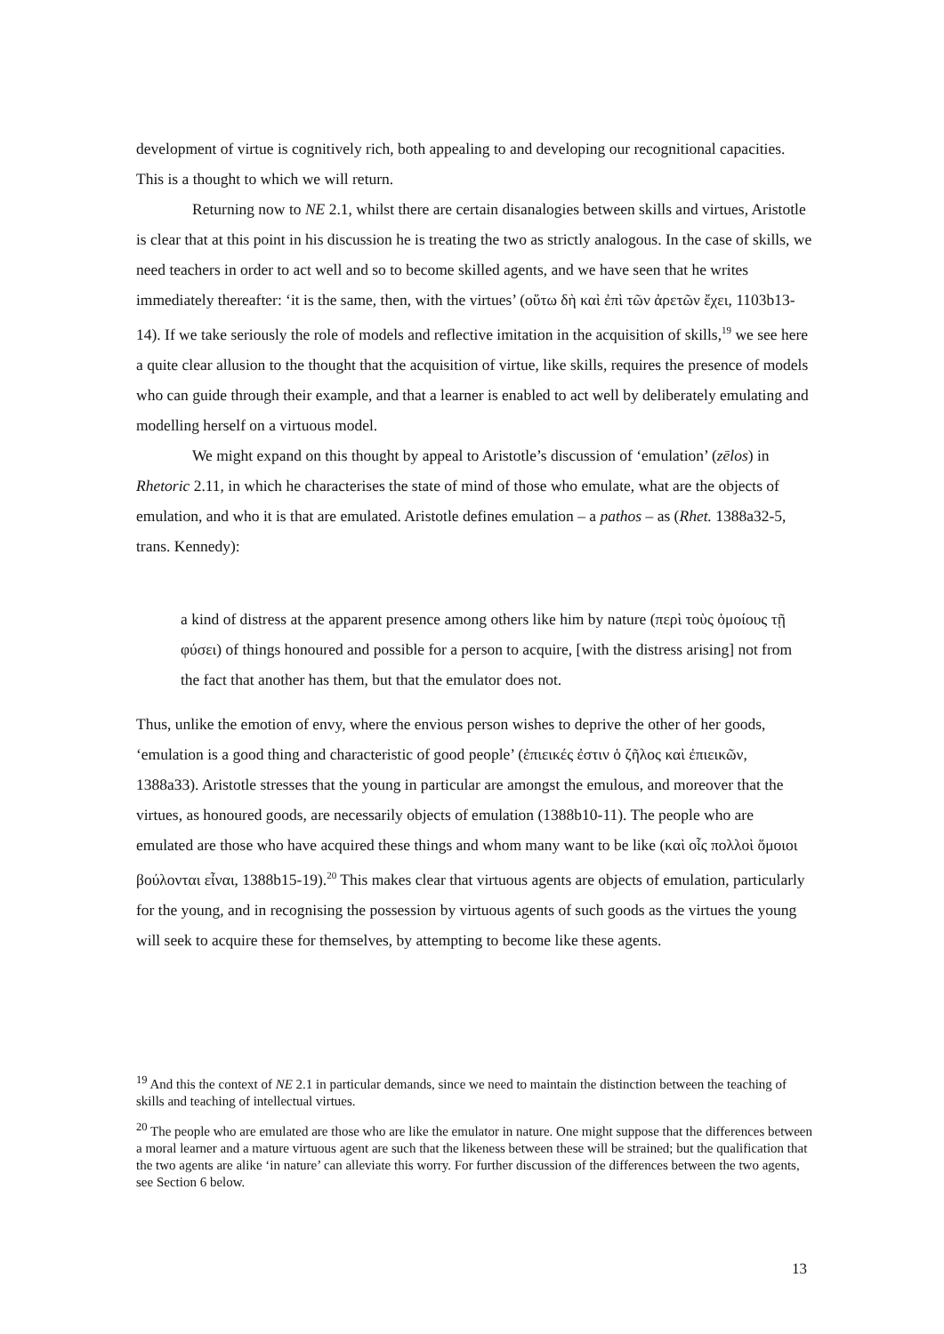development of virtue is cognitively rich, both appealing to and developing our recognitional capacities. This is a thought to which we will return.
Returning now to NE 2.1, whilst there are certain disanalogies between skills and virtues, Aristotle is clear that at this point in his discussion he is treating the two as strictly analogous. In the case of skills, we need teachers in order to act well and so to become skilled agents, and we have seen that he writes immediately thereafter: ‘it is the same, then, with the virtues’ (οὕτω δὴ καὶ ἐπὶ τῶν ἀρετῶν ἔχει, 1103b13-14). If we take seriously the role of models and reflective imitation in the acquisition of skills,<sup>19</sup> we see here a quite clear allusion to the thought that the acquisition of virtue, like skills, requires the presence of models who can guide through their example, and that a learner is enabled to act well by deliberately emulating and modelling herself on a virtuous model.
We might expand on this thought by appeal to Aristotle’s discussion of ‘emulation’ (zēlos) in Rhetoric 2.11, in which he characterises the state of mind of those who emulate, what are the objects of emulation, and who it is that are emulated. Aristotle defines emulation – a pathos – as (Rhet. 1388a32-5, trans. Kennedy):
a kind of distress at the apparent presence among others like him by nature (περὶ τοὺς ὁμοίους τῇ φύσει) of things honoured and possible for a person to acquire, [with the distress arising] not from the fact that another has them, but that the emulator does not.
Thus, unlike the emotion of envy, where the envious person wishes to deprive the other of her goods, ‘emulation is a good thing and characteristic of good people’ (ἐπιεικές ἐστιν ὁ ζῆλος καὶ ἐπιεικῶν, 1388a33). Aristotle stresses that the young in particular are amongst the emulous, and moreover that the virtues, as honoured goods, are necessarily objects of emulation (1388b10-11). The people who are emulated are those who have acquired these things and whom many want to be like (καὶ οἷς πολλοὶ ὅμοιοι βούλονται εἶναι, 1388b15-19).<sup>20</sup> This makes clear that virtuous agents are objects of emulation, particularly for the young, and in recognising the possession by virtuous agents of such goods as the virtues the young will seek to acquire these for themselves, by attempting to become like these agents.
<sup>19</sup> And this the context of NE 2.1 in particular demands, since we need to maintain the distinction between the teaching of skills and teaching of intellectual virtues.
<sup>20</sup> The people who are emulated are those who are like the emulator in nature. One might suppose that the differences between a moral learner and a mature virtuous agent are such that the likeness between these will be strained; but the qualification that the two agents are alike ‘in nature’ can alleviate this worry. For further discussion of the differences between the two agents, see Section 6 below.
13